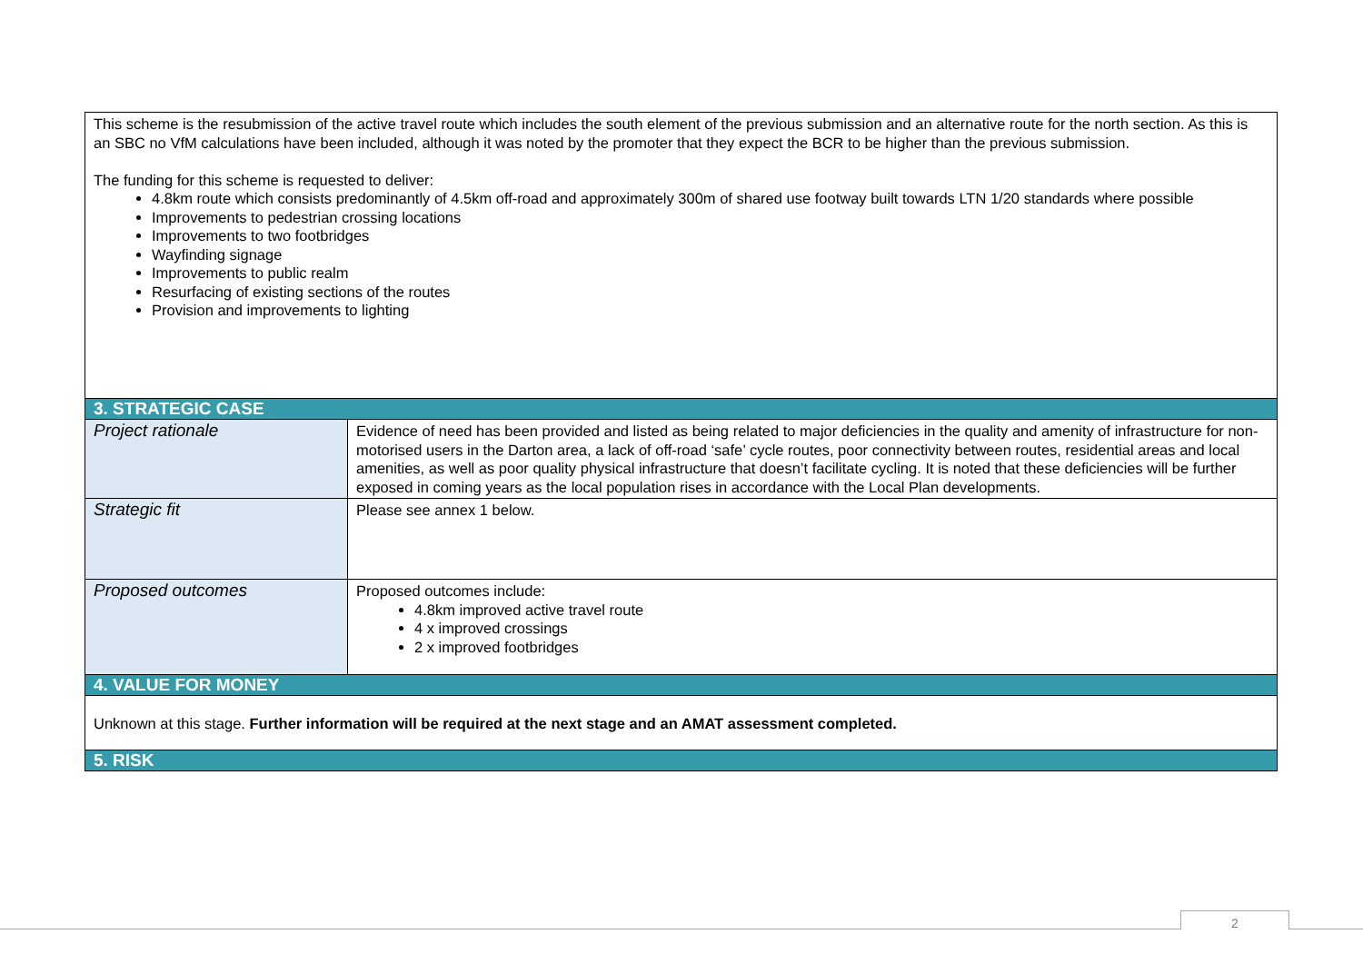| This scheme is the resubmission of the active travel route which includes the south element of the previous submission and an alternative route for the north section. As this is an SBC no VfM calculations have been included, although it was noted by the promoter that they expect the BCR to be higher than the previous submission. The funding for this scheme is requested to deliver: 4.8km route which consists predominantly of 4.5km off-road and approximately 300m of shared use footway built towards LTN 1/20 standards where possible Improvements to pedestrian crossing locations Improvements to two footbridges Wayfinding signage Improvements to public realm Resurfacing of existing sections of the routes Provision and improvements to lighting | |
| 3. STRATEGIC CASE | |
| Project rationale | Evidence of need has been provided and listed as being related to major deficiencies in the quality and amenity of infrastructure for non-motorised users in the Darton area, a lack of off-road ‘safe’ cycle routes, poor connectivity between routes, residential areas and local amenities, as well as poor quality physical infrastructure that doesn’t facilitate cycling. It is noted that these deficiencies will be further exposed in coming years as the local population rises in accordance with the Local Plan developments. |
| Strategic fit | Please see annex 1 below. |
| Proposed outcomes | Proposed outcomes include: 4.8km improved active travel route 4 x improved crossings 2 x improved footbridges |
| 4. VALUE FOR MONEY | |
| Unknown at this stage. Further information will be required at the next stage and an AMAT assessment completed. | |
| 5. RISK | |
2